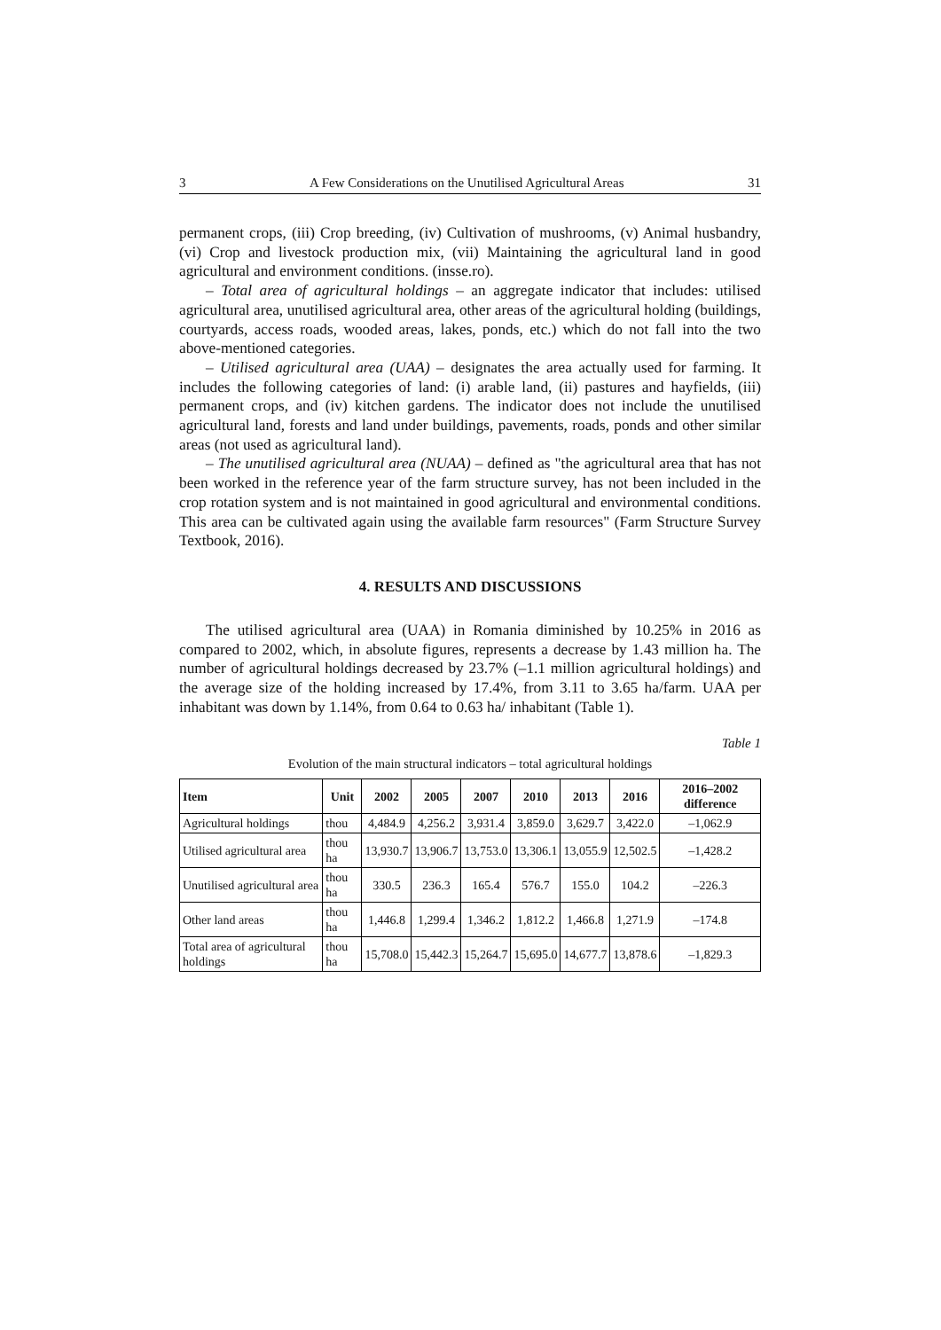3 A Few Considerations on the Unutilised Agricultural Areas 31
permanent crops, (iii) Crop breeding, (iv) Cultivation of mushrooms, (v) Animal husbandry, (vi) Crop and livestock production mix, (vii) Maintaining the agricultural land in good agricultural and environment conditions. (insse.ro).
– Total area of agricultural holdings – an aggregate indicator that includes: utilised agricultural area, unutilised agricultural area, other areas of the agricultural holding (buildings, courtyards, access roads, wooded areas, lakes, ponds, etc.) which do not fall into the two above-mentioned categories.
– Utilised agricultural area (UAA) – designates the area actually used for farming. It includes the following categories of land: (i) arable land, (ii) pastures and hayfields, (iii) permanent crops, and (iv) kitchen gardens. The indicator does not include the unutilised agricultural land, forests and land under buildings, pavements, roads, ponds and other similar areas (not used as agricultural land).
– The unutilised agricultural area (NUAA) – defined as "the agricultural area that has not been worked in the reference year of the farm structure survey, has not been included in the crop rotation system and is not maintained in good agricultural and environmental conditions. This area can be cultivated again using the available farm resources" (Farm Structure Survey Textbook, 2016).
4. RESULTS AND DISCUSSIONS
The utilised agricultural area (UAA) in Romania diminished by 10.25% in 2016 as compared to 2002, which, in absolute figures, represents a decrease by 1.43 million ha. The number of agricultural holdings decreased by 23.7% (–1.1 million agricultural holdings) and the average size of the holding increased by 17.4%, from 3.11 to 3.65 ha/farm. UAA per inhabitant was down by 1.14%, from 0.64 to 0.63 ha/ inhabitant (Table 1).
Table 1
Evolution of the main structural indicators – total agricultural holdings
| Item | Unit | 2002 | 2005 | 2007 | 2010 | 2013 | 2016 | 2016–2002 difference |
| --- | --- | --- | --- | --- | --- | --- | --- | --- |
| Agricultural holdings | thou | 4,484.9 | 4,256.2 | 3,931.4 | 3,859.0 | 3,629.7 | 3,422.0 | –1,062.9 |
| Utilised agricultural area | thou ha | 13,930.7 | 13,906.7 | 13,753.0 | 13,306.1 | 13,055.9 | 12,502.5 | –1,428.2 |
| Unutilised agricultural area | thou ha | 330.5 | 236.3 | 165.4 | 576.7 | 155.0 | 104.2 | –226.3 |
| Other land areas | thou ha | 1,446.8 | 1,299.4 | 1,346.2 | 1,812.2 | 1,466.8 | 1,271.9 | –174.8 |
| Total area of agricultural holdings | thou ha | 15,708.0 | 15,442.3 | 15,264.7 | 15,695.0 | 14,677.7 | 13,878.6 | –1,829.3 |